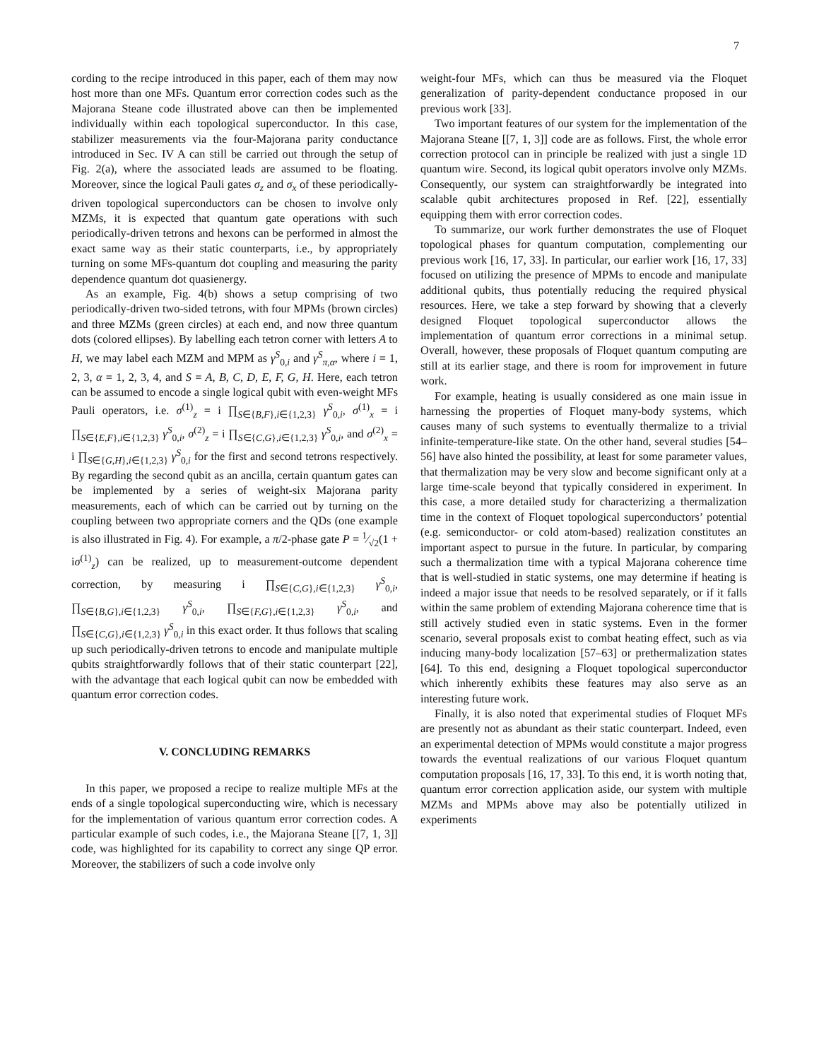7
cording to the recipe introduced in this paper, each of them may now host more than one MFs. Quantum error correction codes such as the Majorana Steane code illustrated above can then be implemented individually within each topological superconductor. In this case, stabilizer measurements via the four-Majorana parity conductance introduced in Sec. IV A can still be carried out through the setup of Fig. 2(a), where the associated leads are assumed to be floating. Moreover, since the logical Pauli gates σ<sub>z</sub> and σ<sub>x</sub> of these periodically-driven topological superconductors can be chosen to involve only MZMs, it is expected that quantum gate operations with such periodically-driven tetrons and hexons can be performed in almost the exact same way as their static counterparts, i.e., by appropriately turning on some MFs-quantum dot coupling and measuring the parity dependence quantum dot quasienergy.
As an example, Fig. 4(b) shows a setup comprising of two periodically-driven two-sided tetrons, with four MPMs (brown circles) and three MZMs (green circles) at each end, and now three quantum dots (colored ellipses). By labelling each tetron corner with letters A to H, we may label each MZM and MPM as γ<sup>S</sup><sub>0,i</sub> and γ<sup>S</sup><sub>π,α</sub>, where i = 1, 2, 3, α = 1, 2, 3, 4, and S = A, B, C, D, E, F, G, H. Here, each tetron can be assumed to encode a single logical qubit with even-weight MFs Pauli operators, i.e. σ<sup>(1)</sup><sub>z</sub> = i ∏<sub>S∈{B,F},i∈{1,2,3}</sub> γ<sup>S</sup><sub>0,i</sub>, σ<sup>(1)</sup><sub>x</sub> = i ∏<sub>S∈{E,F},i∈{1,2,3}</sub> γ<sup>S</sup><sub>0,i</sub>, σ<sup>(2)</sup><sub>z</sub> = i ∏<sub>S∈{C,G},i∈{1,2,3}</sub> γ<sup>S</sup><sub>0,i</sub>, and σ<sup>(2)</sup><sub>x</sub> = i ∏<sub>S∈{G,H},i∈{1,2,3}</sub> γ<sup>S</sup><sub>0,i</sub> for the first and second tetrons respectively. By regarding the second qubit as an ancilla, certain quantum gates can be implemented by a series of weight-six Majorana parity measurements, each of which can be carried out by turning on the coupling between two appropriate corners and the QDs (one example is also illustrated in Fig. 4). For example, a π/2-phase gate P = 1⁄√2(1 + iσ<sup>(1)</sup><sub>z</sub>) can be realized, up to measurement-outcome dependent correction, by measuring i ∏<sub>S∈{C,G},i∈{1,2,3}</sub> γ<sup>S</sup><sub>0,i</sub>, ∏<sub>S∈{B,G},i∈{1,2,3}</sub> γ<sup>S</sup><sub>0,i</sub>, ∏<sub>S∈{F,G},i∈{1,2,3}</sub> γ<sup>S</sup><sub>0,i</sub>, and ∏<sub>S∈{C,G},i∈{1,2,3}</sub> γ<sup>S</sup><sub>0,i</sub> in this exact order. It thus follows that scaling up such periodically-driven tetrons to encode and manipulate multiple qubits straightforwardly follows that of their static counterpart [22], with the advantage that each logical qubit can now be embedded with quantum error correction codes.
V. CONCLUDING REMARKS
In this paper, we proposed a recipe to realize multiple MFs at the ends of a single topological superconducting wire, which is necessary for the implementation of various quantum error correction codes. A particular example of such codes, i.e., the Majorana Steane [[7, 1, 3]] code, was highlighted for its capability to correct any singe QP error. Moreover, the stabilizers of such a code involve only
weight-four MFs, which can thus be measured via the Floquet generalization of parity-dependent conductance proposed in our previous work [33].
Two important features of our system for the implementation of the Majorana Steane [[7, 1, 3]] code are as follows. First, the whole error correction protocol can in principle be realized with just a single 1D quantum wire. Second, its logical qubit operators involve only MZMs. Consequently, our system can straightforwardly be integrated into scalable qubit architectures proposed in Ref. [22], essentially equipping them with error correction codes.
To summarize, our work further demonstrates the use of Floquet topological phases for quantum computation, complementing our previous work [16, 17, 33]. In particular, our earlier work [16, 17, 33] focused on utilizing the presence of MPMs to encode and manipulate additional qubits, thus potentially reducing the required physical resources. Here, we take a step forward by showing that a cleverly designed Floquet topological superconductor allows the implementation of quantum error corrections in a minimal setup. Overall, however, these proposals of Floquet quantum computing are still at its earlier stage, and there is room for improvement in future work.
For example, heating is usually considered as one main issue in harnessing the properties of Floquet many-body systems, which causes many of such systems to eventually thermalize to a trivial infinite-temperature-like state. On the other hand, several studies [54–56] have also hinted the possibility, at least for some parameter values, that thermalization may be very slow and become significant only at a large time-scale beyond that typically considered in experiment. In this case, a more detailed study for characterizing a thermalization time in the context of Floquet topological superconductors’ potential (e.g. semiconductor- or cold atom-based) realization constitutes an important aspect to pursue in the future. In particular, by comparing such a thermalization time with a typical Majorana coherence time that is well-studied in static systems, one may determine if heating is indeed a major issue that needs to be resolved separately, or if it falls within the same problem of extending Majorana coherence time that is still actively studied even in static systems. Even in the former scenario, several proposals exist to combat heating effect, such as via inducing many-body localization [57–63] or prethermalization states [64]. To this end, designing a Floquet topological superconductor which inherently exhibits these features may also serve as an interesting future work.
Finally, it is also noted that experimental studies of Floquet MFs are presently not as abundant as their static counterpart. Indeed, even an experimental detection of MPMs would constitute a major progress towards the eventual realizations of our various Floquet quantum computation proposals [16, 17, 33]. To this end, it is worth noting that, quantum error correction application aside, our system with multiple MZMs and MPMs above may also be potentially utilized in experiments